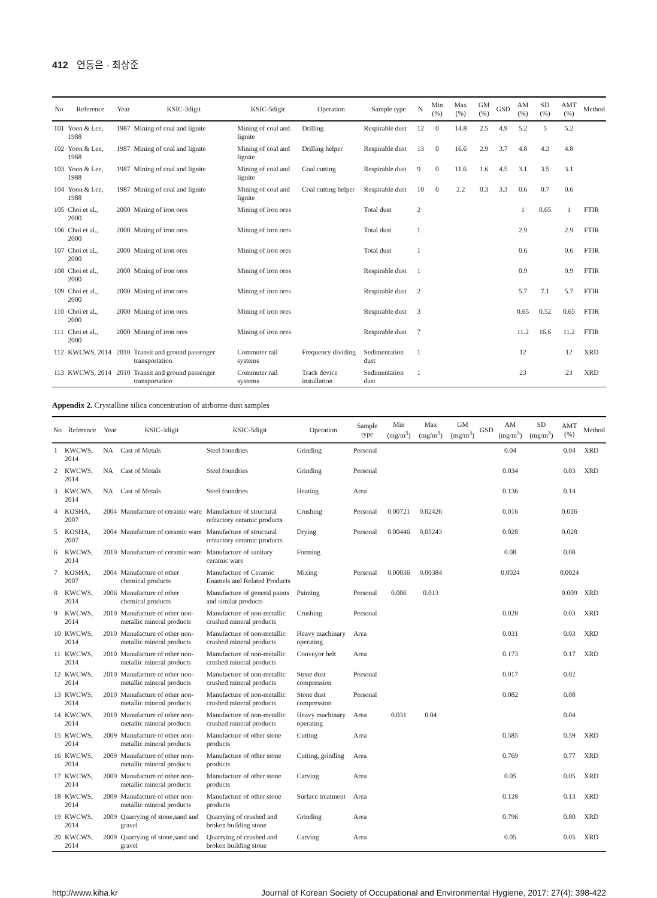412 연동은 · 최상준
| No | Reference | Year | KSIC-3digit | KSIC-5digit | Operation | Sample type | N | Min (%) | Max (%) | GM (%) | GSD | AM (%) | SD (%) | AMT (%) | Method |
| --- | --- | --- | --- | --- | --- | --- | --- | --- | --- | --- | --- | --- | --- | --- | --- |
| 101 | Yoon & Lee, 1988 | 1987 | Mining of coal and lignite | Mining of coal and lignite | Drilling | Respirable dust | 12 | 0 | 14.8 | 2.5 | 4.9 | 5.2 | 5 | 5.2 | |
| 102 | Yoon & Lee, 1988 | 1987 | Mining of coal and lignite | Mining of coal and lignite | Drilling helper | Respirable dust | 13 | 0 | 16.6 | 2.9 | 3.7 | 4.8 | 4.3 | 4.8 | |
| 103 | Yoon & Lee, 1988 | 1987 | Mining of coal and lignite | Mining of coal and lignite | Coal cutting | Respirable dust | 9 | 0 | 11.6 | 1.6 | 4.5 | 3.1 | 3.5 | 3.1 | |
| 104 | Yoon & Lee, 1988 | 1987 | Mining of coal and lignite | Mining of coal and lignite | Coal cutting helper | Respirable dust | 10 | 0 | 2.2 | 0.3 | 3.3 | 0.6 | 0.7 | 0.6 | |
| 105 | Choi et al., 2000 | 2000 | Mining of iron ores | Mining of iron ores | | Total dust | 2 | | | | | 1 | 0.65 | 1 | FTIR |
| 106 | Choi et al., 2000 | 2000 | Mining of iron ores | Mining of iron ores | | Total dust | 1 | | | | | 2.9 | | 2.9 | FTIR |
| 107 | Choi et al., 2000 | 2000 | Mining of iron ores | Mining of iron ores | | Total dust | 1 | | | | | 0.6 | | 0.6 | FTIR |
| 108 | Choi et al., 2000 | 2000 | Mining of iron ores | Mining of iron ores | | Respirable dust | 1 | | | | | 0.9 | | 0.9 | FTIR |
| 109 | Choi et al., 2000 | 2000 | Mining of iron ores | Mining of iron ores | | Respirable dust | 2 | | | | | 5.7 | 7.1 | 5.7 | FTIR |
| 110 | Choi et al., 2000 | 2000 | Mining of iron ores | Mining of iron ores | | Respirable dust | 3 | | | | | 0.65 | 0.52 | 0.65 | FTIR |
| 111 | Choi et al., 2000 | 2000 | Mining of iron ores | Mining of iron ores | | Respirable dust | 7 | | | | | 11.2 | 16.6 | 11.2 | FTIR |
| 112 | KWCWS, 2014 | 2010 | Transit and ground passenger transportation | Commuter rail systems | Frequency dividing | Sedimentation dust | 1 | | | | | 12 | | 12 | XRD |
| 113 | KWCWS, 2014 | 2010 | Transit and ground passenger transportation | Commuter rail systems | Track device installation | Sedimentation dust | 1 | | | | | 23 | | 23 | XRD |
Appendix 2. Crystalline silica concentration of airborne dust samples
| No | Reference | Year | KSIC-3digit | KSIC-5digit | Operation | Sample type | Min (mg/m<sup>3</sup>) | Max (mg/m<sup>3</sup>) | GM (mg/m<sup>3</sup>) | GSD | AM (mg/m<sup>3</sup>) | SD (mg/m<sup>3</sup>) | AMT (%) | Method |
| --- | --- | --- | --- | --- | --- | --- | --- | --- | --- | --- | --- | --- | --- | --- |
| 1 | KWCWS, 2014 | NA | Cast of Metals | Steel foundries | Grinding | Personal | | | | | 0.04 | | 0.04 | XRD |
| 2 | KWCWS, 2014 | NA | Cast of Metals | Steel foundries | Grinding | Personal | | | | | 0.034 | | 0.03 | XRD |
| 3 | KWCWS, 2014 | NA | Cast of Metals | Steel foundries | Heating | Area | | | | | 0.136 | | 0.14 | |
| 4 | KOSHA, 2007 | 2004 | Manufacture of ceramic ware | Manufacture of structural refractory ceramic products | Crushing | Personal | 0.00721 | 0.02426 | | | 0.016 | | 0.016 | |
| 5 | KOSHA, 2007 | 2004 | Manufacture of ceramic ware | Manufacture of structural refractory ceramic products | Drying | Personal | 0.00446 | 0.05243 | | | 0.028 | | 0.028 | |
| 6 | KWCWS, 2014 | 2010 | Manufacture of ceramic ware | Manufacture of sanitary ceramic ware | Forming | | | | | | 0.08 | | 0.08 | |
| 7 | KOSHA, 2007 | 2004 | Manufacture of other chemical products | Manufacture of Ceramic Enamels and Related Products | Mixing | Personal | 0.00036 | 0.00384 | | | 0.0024 | | 0.0024 | |
| 8 | KWCWS, 2014 | 2006 | Manufacture of other chemical products | Manufacture of general paints and similar products | Painting | Personal | 0.006 | 0.013 | | | | | 0.009 | XRD |
| 9 | KWCWS, 2014 | 2010 | Manufacture of other non-metallic mineral products | Manufacture of non-metallic crushed mineral products | Crushing | Personal | | | | | 0.028 | | 0.03 | XRD |
| 10 | KWCWS, 2014 | 2010 | Manufacture of other non-metallic mineral products | Manufacture of non-metallic crushed mineral products | Heavy machinary operating | Area | | | | | 0.031 | | 0.03 | XRD |
| 11 | KWCWS, 2014 | 2010 | Manufacture of other non-metallic mineral products | Manufacture of non-metallic crushed mineral products | Conveyor belt | Area | | | | | 0.173 | | 0.17 | XRD |
| 12 | KWCWS, 2014 | 2010 | Manufacture of other non-metallic mineral products | Manufacture of non-metallic crushed mineral products | Stone dust compression | Personal | | | | | 0.017 | | 0.02 | |
| 13 | KWCWS, 2014 | 2010 | Manufacture of other non-metallic mineral products | Manufacture of non-metallic crushed mineral products | Stone dust compression | Personal | | | | | 0.082 | | 0.08 | |
| 14 | KWCWS, 2014 | 2010 | Manufacture of other non-metallic mineral products | Manufacture of non-metallic crushed mineral products | Heavy machinary operating | Area | 0.031 | 0.04 | | | | | 0.04 | |
| 15 | KWCWS, 2014 | 2009 | Manufacture of other non-metallic mineral products | Manufacture of other stone products | Cutting | Area | | | | | 0.585 | | 0.59 | XRD |
| 16 | KWCWS, 2014 | 2009 | Manufacture of other non-metallic mineral products | Manufacture of other stone products | Cutting, grinding | Area | | | | | 0.769 | | 0.77 | XRD |
| 17 | KWCWS, 2014 | 2009 | Manufacture of other non-metallic mineral products | Manufacture of other stone products | Carving | Area | | | | | 0.05 | | 0.05 | XRD |
| 18 | KWCWS, 2014 | 2009 | Manufacture of other non-metallic mineral products | Manufacture of other stone products | Surface treatment | Area | | | | | 0.128 | | 0.13 | XRD |
| 19 | KWCWS, 2014 | 2009 | Quarrying of stone,sand and gravel | Quarrying of crushed and broken building stone | Grinding | Area | | | | | 0.796 | | 0.80 | XRD |
| 20 | KWCWS, 2014 | 2009 | Quarrying of stone,sand and gravel | Quarrying of crushed and broken building stone | Carving | Area | | | | | 0.05 | | 0.05 | XRD |
http://www.kiha.kr Journal of Korean Society of Occupational and Environmental Hygiene, 2017: 27(4): 398-422